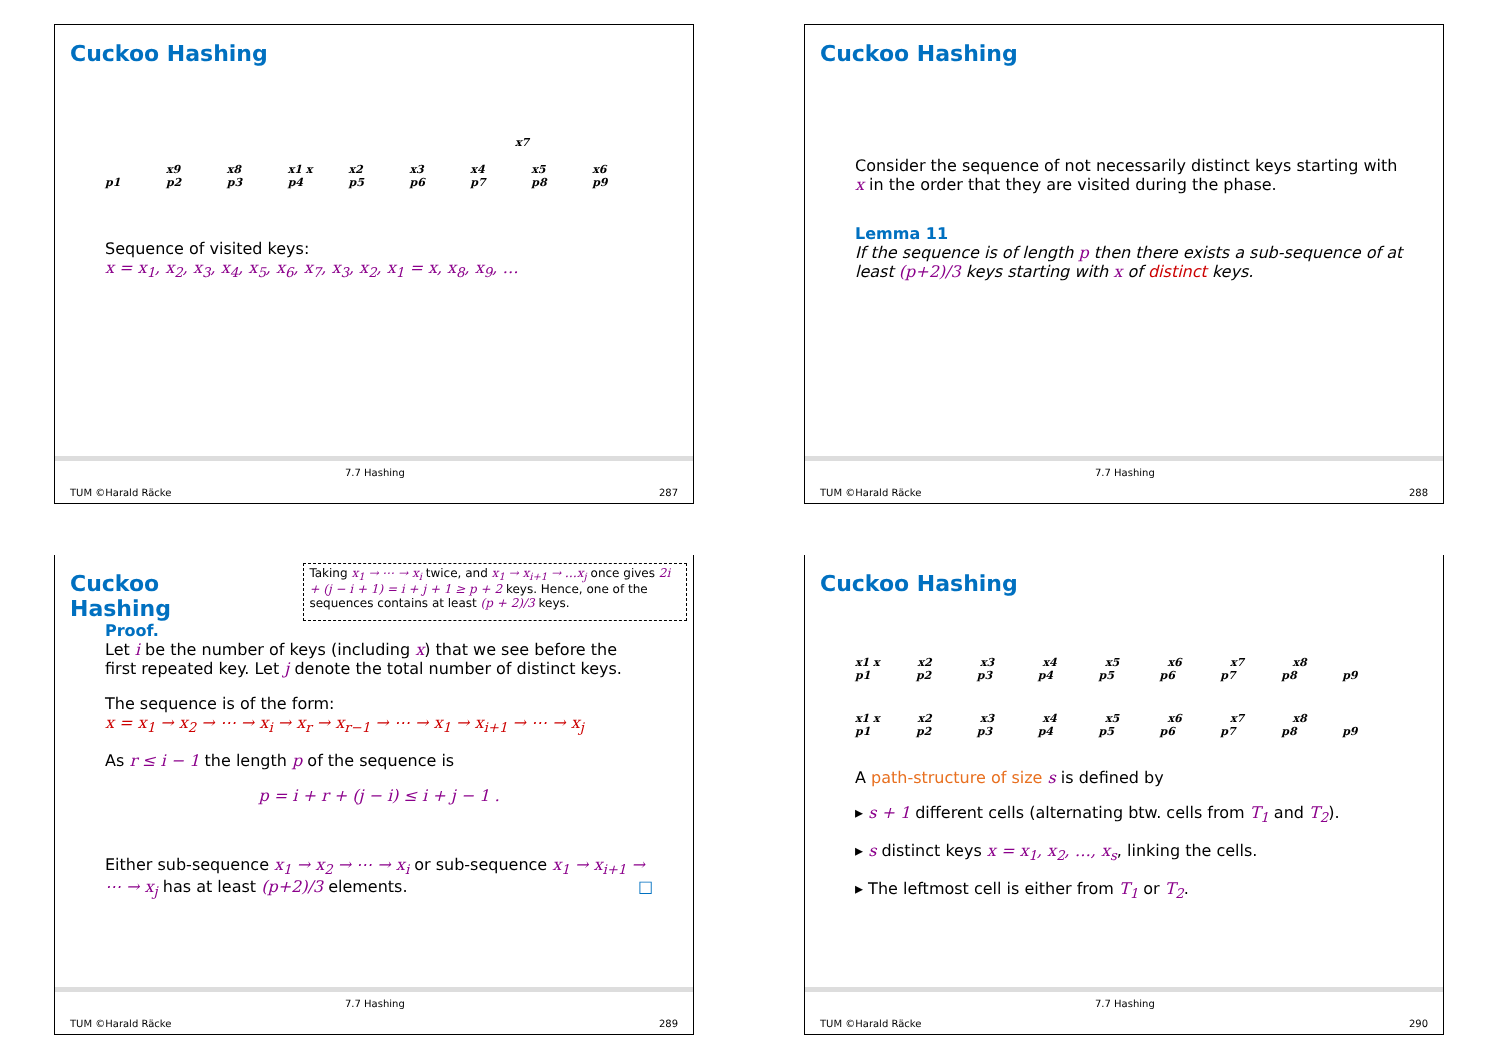Cuckoo Hashing
x7
x9 x8 x1 x x2 x3 x4 x5 x6
p1 p2 p3 p4 p5 p6 p7 p8 p9
Sequence of visited keys:
x = x<sub>1</sub>, x<sub>2</sub>, x<sub>3</sub>, x<sub>4</sub>, x<sub>5</sub>, x<sub>6</sub>, x<sub>7</sub>, x<sub>3</sub>, x<sub>2</sub>, x<sub>1</sub> = x, x<sub>8</sub>, x<sub>9</sub>, …
TUM ©Harald Räcke
7.7 Hashing
287
Cuckoo Hashing
Consider the sequence of not necessarily distinct keys starting with x in the order that they are visited during the phase.
Lemma 11
If the sequence is of length p then there exists a sub-sequence of at least (p+2)/3 keys starting with x of distinct keys.
TUM ©Harald Räcke
7.7 Hashing
288
Cuckoo Hashing
Taking x<sub>1</sub> → ⋯ → x<sub>i</sub> twice, and x<sub>1</sub> → x<sub>i+1</sub> → …x<sub>j</sub> once gives 2i + (j − i + 1) = i + j + 1 ≥ p + 2 keys. Hence, one of the sequences contains at least (p + 2)/3 keys.
Proof.
Let i be the number of keys (including x) that we see before the first repeated key. Let j denote the total number of distinct keys.
The sequence is of the form:
x = x<sub>1</sub> → x<sub>2</sub> → ⋯ → x<sub>i</sub> → x<sub>r</sub> → x<sub>r−1</sub> → ⋯ → x<sub>1</sub> → x<sub>i+1</sub> → ⋯ → x<sub>j</sub>
As r ≤ i − 1 the length p of the sequence is
p = i + r + (j − i) ≤ i + j − 1 .
Either sub-sequence x<sub>1</sub> → x<sub>2</sub> → ⋯ → x<sub>i</sub> or sub-sequence x<sub>1</sub> → x<sub>i+1</sub> → ⋯ → x<sub>j</sub> has at least (p+2)/3 elements. □
TUM ©Harald Räcke
7.7 Hashing
289
Cuckoo Hashing
x1 x x2 x3 x4 x5 x6 x7 x8
p1 p2 p3 p4 p5 p6 p7 p8 p9
x1 x x2 x3 x4 x5 x6 x7 x8
p1 p2 p3 p4 p5 p6 p7 p8 p9
A path-structure of size s is defined by
▸ s + 1 different cells (alternating btw. cells from T<sub>1</sub> and T<sub>2</sub>).
▸ s distinct keys x = x<sub>1</sub>, x<sub>2</sub>, …, x<sub>s</sub>, linking the cells.
▸ The leftmost cell is either from T<sub>1</sub> or T<sub>2</sub>.
TUM ©Harald Räcke
7.7 Hashing
290